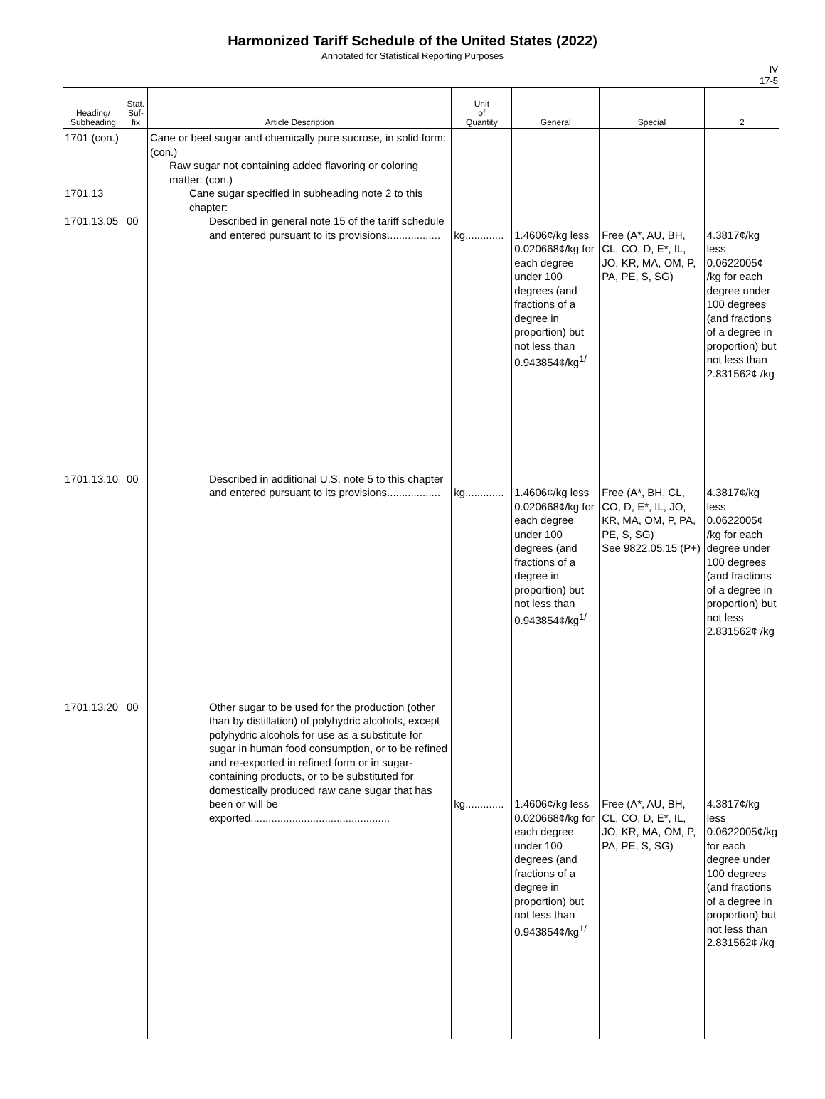Harmonized Tariff Schedule of the United States (2022)
Annotated for Statistical Reporting Purposes
IV
17-5
| Heading/ Subheading | Stat. Suf- fix | Article Description | Unit of Quantity | General | Special | 2 |
| --- | --- | --- | --- | --- | --- | --- |
| 1701 (con.) 1701.13 1701.13.05 | 00 | Cane or beet sugar and chemically pure sucrose, in solid form: (con.) Raw sugar not containing added flavoring or coloring matter: (con.) Cane sugar specified in subheading note 2 to this chapter: Described in general note 15 of the tariff schedule and entered pursuant to its provisions.................. | kg............. | 1.4606¢/kg less 0.020668¢/kg for each degree under 100 degrees (and fractions of a degree in proportion) but not less than 0.943854¢/kg<sup>1/</sup> | Free (A*, AU, BH, CL, CO, D, E*, IL, JO, KR, MA, OM, P, PA, PE, S, SG) | 4.3817¢/kg less 0.0622005¢ /kg for each degree under 100 degrees (and fractions of a degree in proportion) but not less than 2.831562¢ /kg |
| 1701.13.10 | 00 | Described in additional U.S. note 5 to this chapter and entered pursuant to its provisions.................. | kg............. | 1.4606¢/kg less 0.020668¢/kg for each degree under 100 degrees (and fractions of a degree in proportion) but not less than 0.943854¢/kg<sup>1/</sup> | Free (A*, BH, CL, CO, D, E*, IL, JO, KR, MA, OM, P, PA, PE, S, SG) See 9822.05.15 (P+) | 4.3817¢/kg less 0.0622005¢ /kg for each degree under 100 degrees (and fractions of a degree in proportion) but not less 2.831562¢ /kg |
| 1701.13.20 | 00 | Other sugar to be used for the production (other than by distillation) of polyhydric alcohols, except polyhydric alcohols for use as a substitute for sugar in human food consumption, or to be refined and re-exported in refined form or in sugar-containing products, or to be substituted for domestically produced raw cane sugar that has been or will be exported............................................... | kg............. | 1.4606¢/kg less 0.020668¢/kg for each degree under 100 degrees (and fractions of a degree in proportion) but not less than 0.943854¢/kg<sup>1/</sup> | Free (A*, AU, BH, CL, CO, D, E*, IL, JO, KR, MA, OM, P, PA, PE, S, SG) | 4.3817¢/kg less 0.0622005¢/kg for each degree under 100 degrees (and fractions of a degree in proportion) but not less than 2.831562¢ /kg |